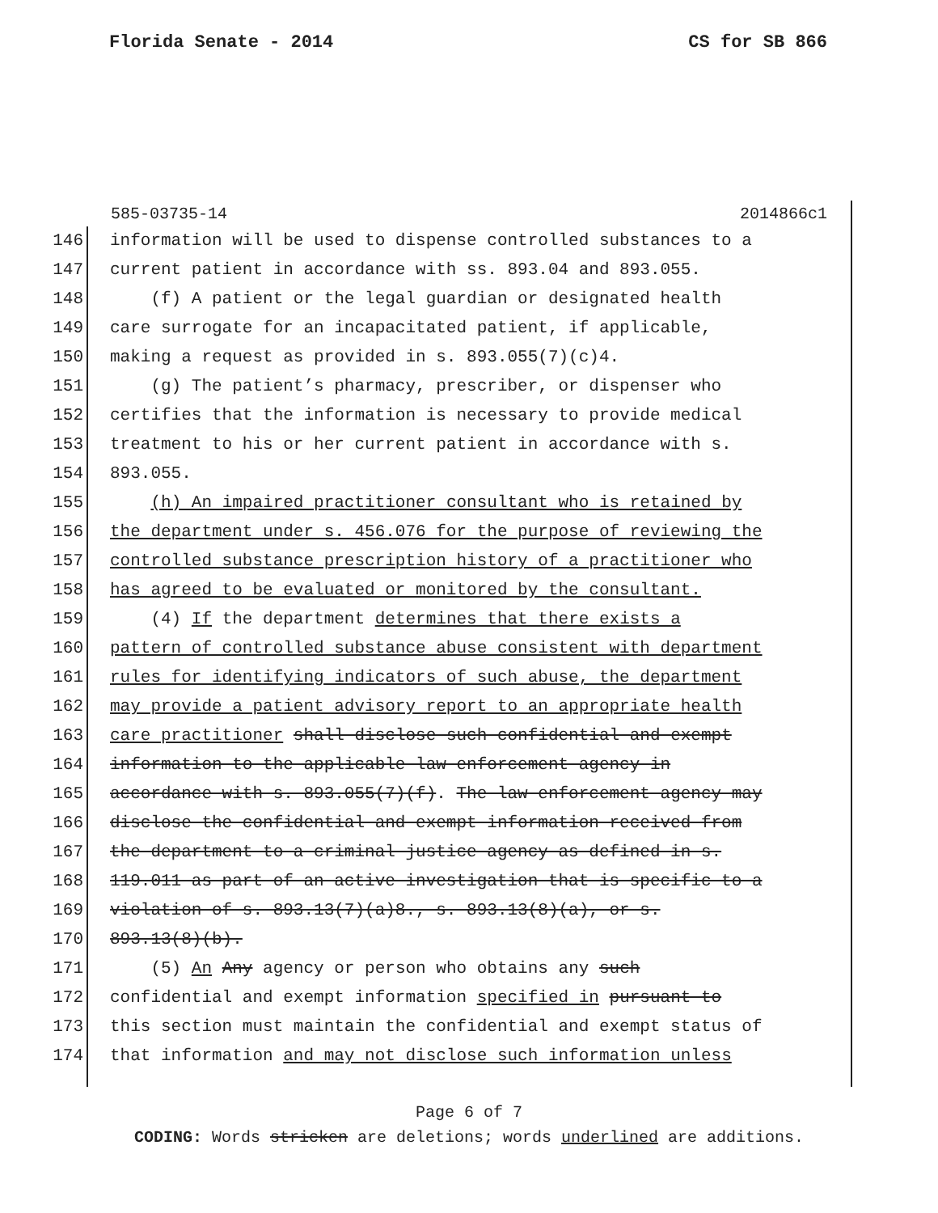Florida Senate - 2014 CS for SB 866
585-03735-14 2014866c1
146 information will be used to dispense controlled substances to a
147 current patient in accordance with ss. 893.04 and 893.055.
148 (f) A patient or the legal guardian or designated health
149 care surrogate for an incapacitated patient, if applicable,
150 making a request as provided in s. 893.055(7)(c)4.
151 (g) The patient’s pharmacy, prescriber, or dispenser who
152 certifies that the information is necessary to provide medical
153 treatment to his or her current patient in accordance with s.
154 893.055.
155 (h) An impaired practitioner consultant who is retained by
156 the department under s. 456.076 for the purpose of reviewing the
157 controlled substance prescription history of a practitioner who
158 has agreed to be evaluated or monitored by the consultant.
159 (4) If the department determines that there exists a
160 pattern of controlled substance abuse consistent with department
161 rules for identifying indicators of such abuse, the department
162 may provide a patient advisory report to an appropriate health
163 care practitioner shall disclose such confidential and exempt
164 information to the applicable law enforcement agency in
165 accordance with s. 893.055(7)(f). The law enforcement agency may
166 disclose the confidential and exempt information received from
167 the department to a criminal justice agency as defined in s.
168 119.011 as part of an active investigation that is specific to a
169 violation of s. 893.13(7)(a)8., s. 893.13(8)(a), or s.
170 893.13(8)(b).
171 (5) An Any agency or person who obtains any such
172 confidential and exempt information specified in pursuant to
173 this section must maintain the confidential and exempt status of
174 that information and may not disclose such information unless
Page 6 of 7
CODING: Words stricken are deletions; words underlined are additions.